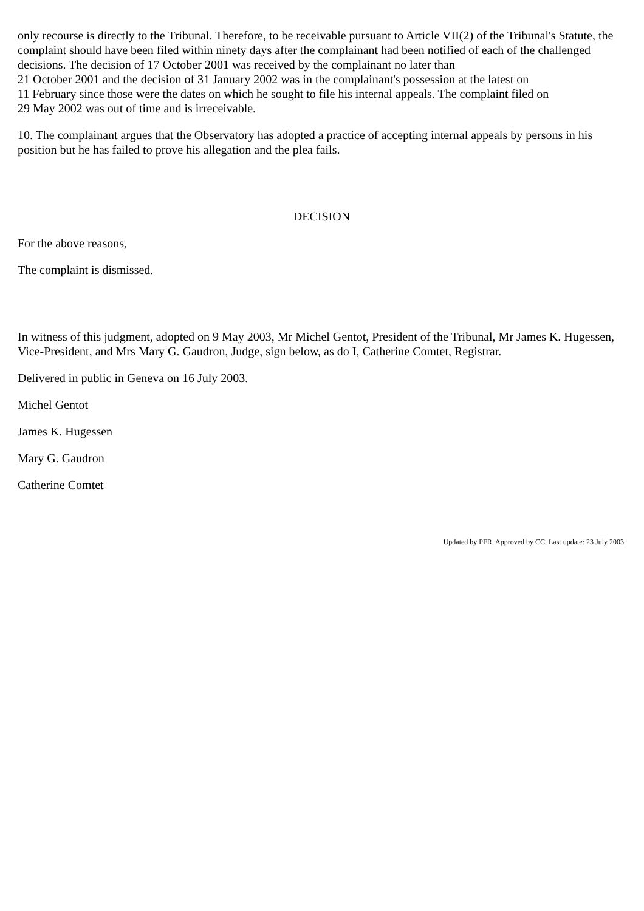only recourse is directly to the Tribunal. Therefore, to be receivable pursuant to Article VII(2) of the Tribunal's Statute, the complaint should have been filed within ninety days after the complainant had been notified of each of the challenged decisions. The decision of 17 October 2001 was received by the complainant no later than
21 October 2001 and the decision of 31 January 2002 was in the complainant's possession at the latest on
11 February since those were the dates on which he sought to file his internal appeals. The complaint filed on
29 May 2002 was out of time and is irreceivable.
10. The complainant argues that the Observatory has adopted a practice of accepting internal appeals by persons in his position but he has failed to prove his allegation and the plea fails.
DECISION
For the above reasons,
The complaint is dismissed.
In witness of this judgment, adopted on 9 May 2003, Mr Michel Gentot, President of the Tribunal, Mr James K. Hugessen, Vice-President, and Mrs Mary G. Gaudron, Judge, sign below, as do I, Catherine Comtet, Registrar.
Delivered in public in Geneva on 16 July 2003.
Michel Gentot
James K. Hugessen
Mary G. Gaudron
Catherine Comtet
Updated by PFR. Approved by CC. Last update: 23 July 2003.